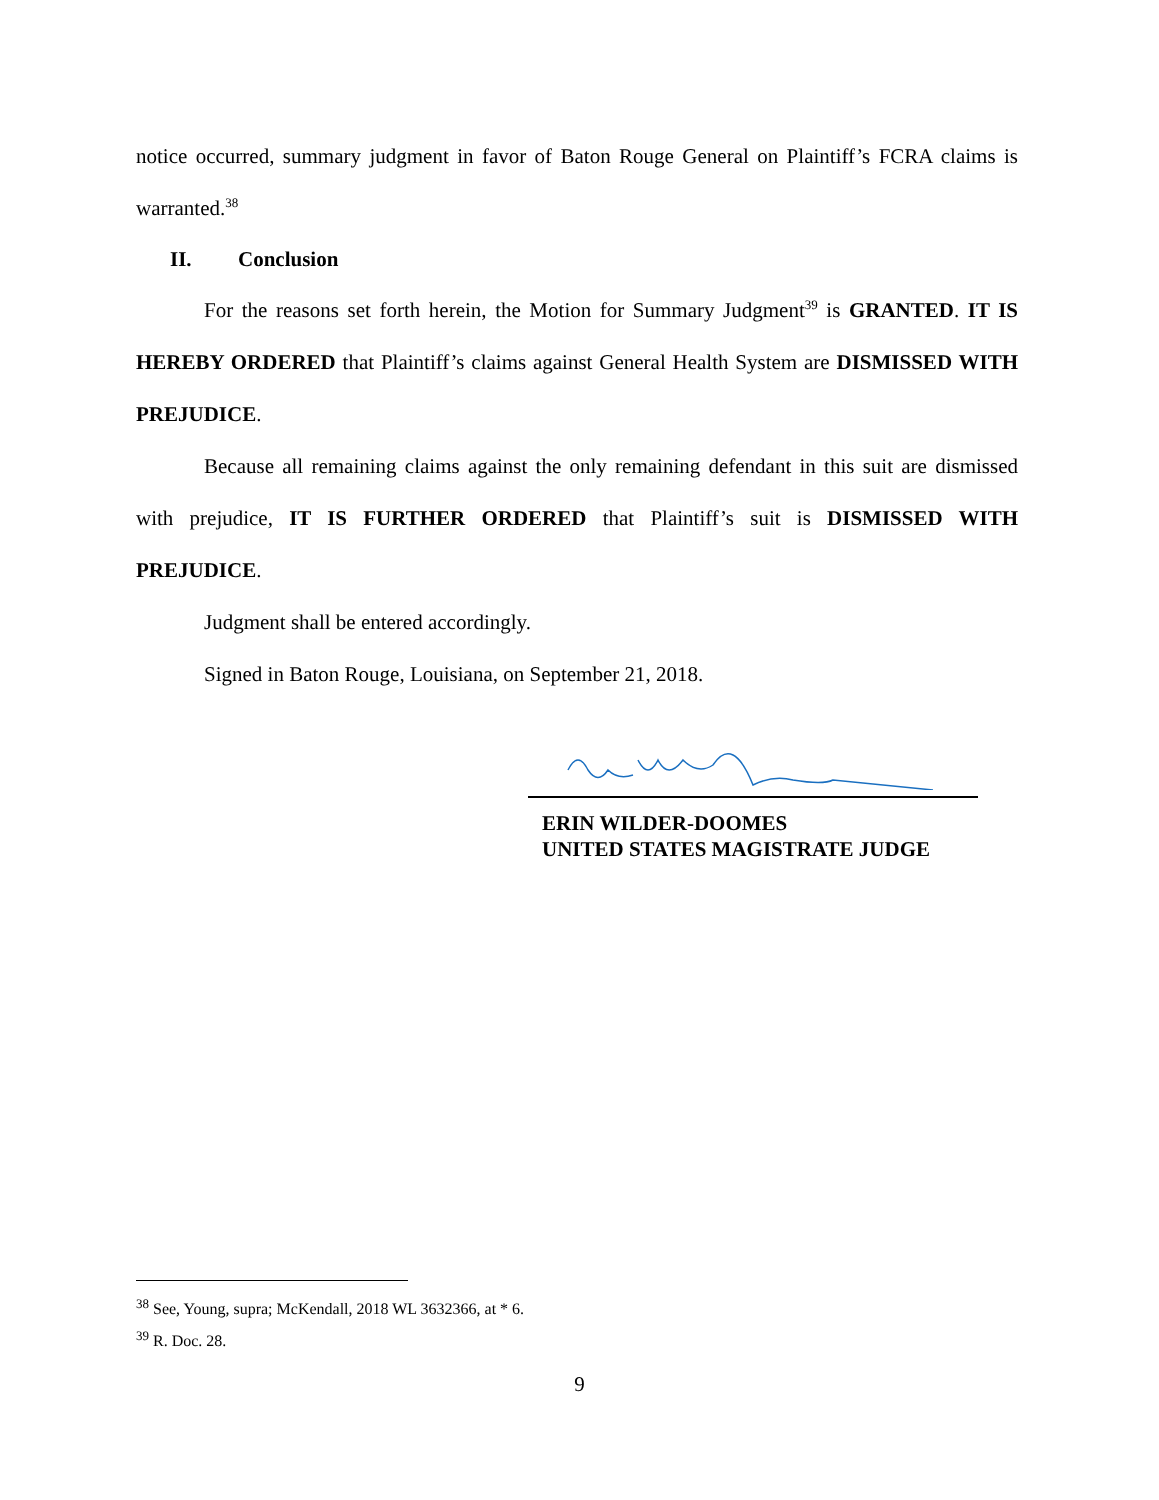notice occurred, summary judgment in favor of Baton Rouge General on Plaintiff’s FCRA claims is warranted.<sup>38</sup>
II. Conclusion
For the reasons set forth herein, the Motion for Summary Judgment<sup>39</sup> is GRANTED. IT IS HEREBY ORDERED that Plaintiff’s claims against General Health System are DISMISSED WITH PREJUDICE.
Because all remaining claims against the only remaining defendant in this suit are dismissed with prejudice, IT IS FURTHER ORDERED that Plaintiff’s suit is DISMISSED WITH PREJUDICE.
Judgment shall be entered accordingly.
Signed in Baton Rouge, Louisiana, on September 21, 2018.
ERIN WILDER-DOOMES
UNITED STATES MAGISTRATE JUDGE
<sup>38</sup> See, Young, supra; McKendall, 2018 WL 3632366, at * 6.
<sup>39</sup> R. Doc. 28.
9